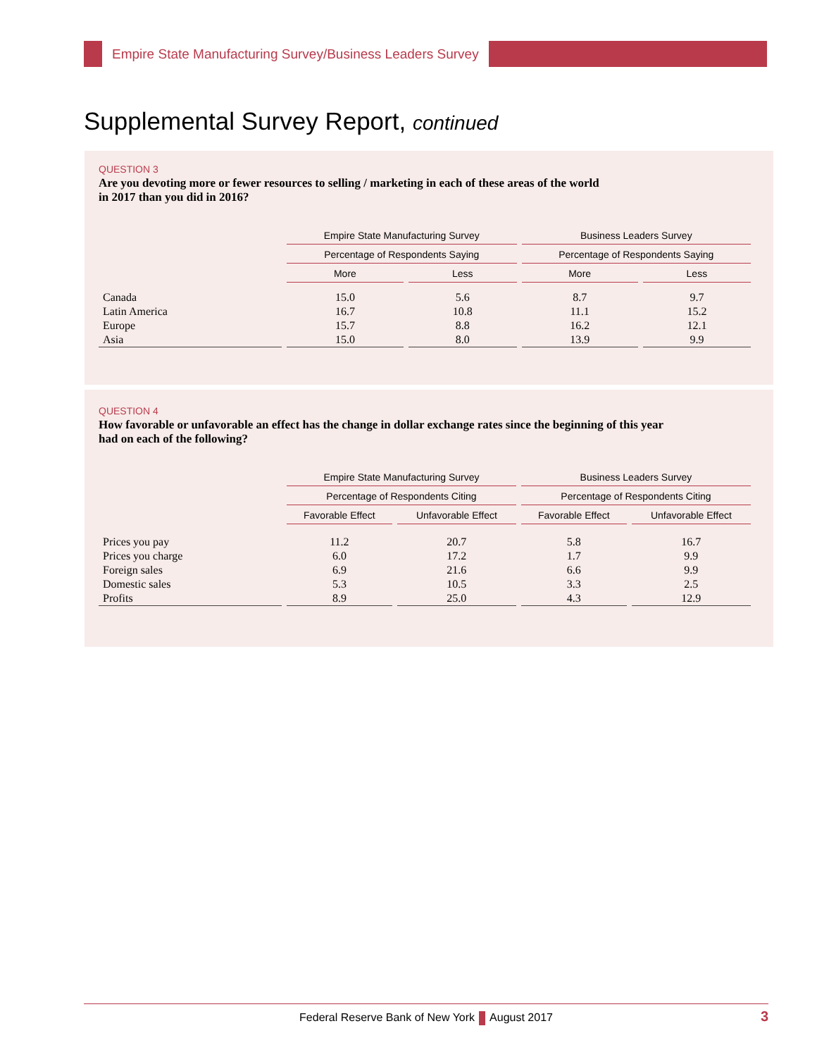Empire State Manufacturing Survey/Business Leaders Survey
Supplemental Survey Report, continued
QUESTION 3
Are you devoting more or fewer resources to selling / marketing in each of these areas of the world
in 2017 than you did in 2016?
| | Empire State Manufacturing Survey | | Business Leaders Survey | |
| --- | --- | --- | --- | --- |
| | Percentage of Respondents Saying | | Percentage of Respondents Saying | |
| | More | Less | More | Less |
| Canada | 15.0 | 5.6 | 8.7 | 9.7 |
| Latin America | 16.7 | 10.8 | 11.1 | 15.2 |
| Europe | 15.7 | 8.8 | 16.2 | 12.1 |
| Asia | 15.0 | 8.0 | 13.9 | 9.9 |
QUESTION 4
How favorable or unfavorable an effect has the change in dollar exchange rates since the beginning of this year
had on each of the following?
| | Empire State Manufacturing Survey | | Business Leaders Survey | |
| --- | --- | --- | --- | --- |
| | Percentage of Respondents Citing | | Percentage of Respondents Citing | |
| | Favorable Effect | Unfavorable Effect | Favorable Effect | Unfavorable Effect |
| Prices you pay | 11.2 | 20.7 | 5.8 | 16.7 |
| Prices you charge | 6.0 | 17.2 | 1.7 | 9.9 |
| Foreign sales | 6.9 | 21.6 | 6.6 | 9.9 |
| Domestic sales | 5.3 | 10.5 | 3.3 | 2.5 |
| Profits | 8.9 | 25.0 | 4.3 | 12.9 |
Federal Reserve Bank of New York August 2017
3